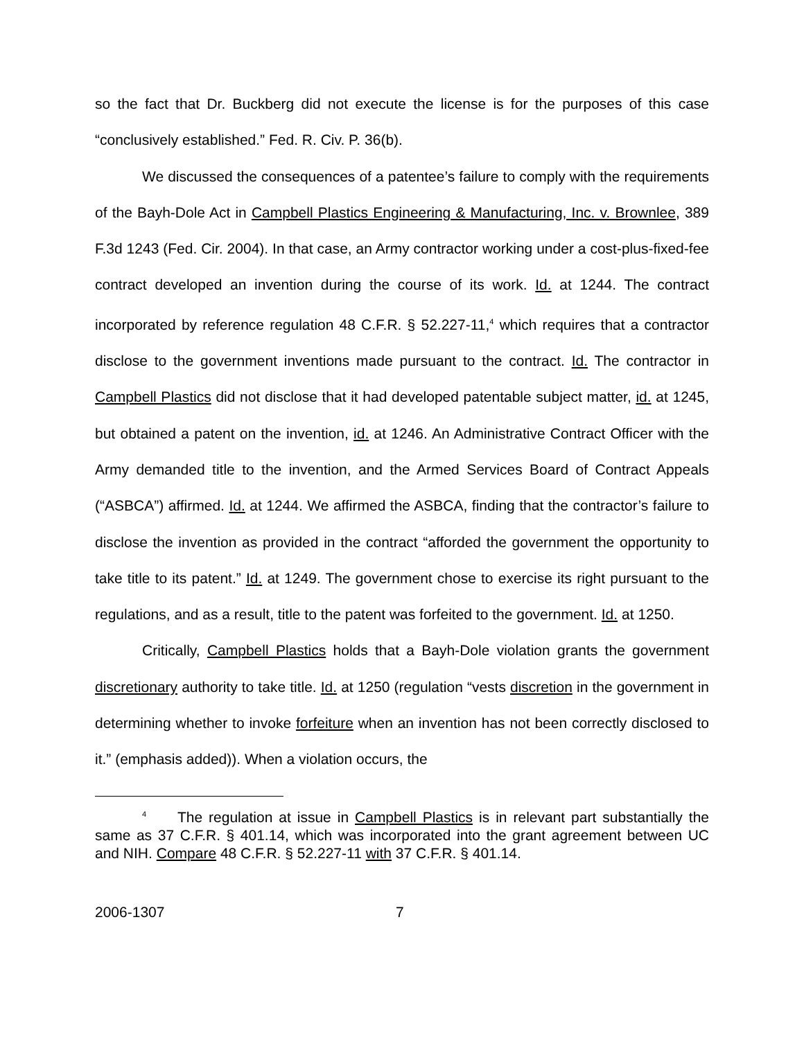so the fact that Dr. Buckberg did not execute the license is for the purposes of this case “conclusively established.” Fed. R. Civ. P. 36(b).
We discussed the consequences of a patentee’s failure to comply with the requirements of the Bayh-Dole Act in Campbell Plastics Engineering & Manufacturing, Inc. v. Brownlee, 389 F.3d 1243 (Fed. Cir. 2004). In that case, an Army contractor working under a cost-plus-fixed-fee contract developed an invention during the course of its work. Id. at 1244. The contract incorporated by reference regulation 48 C.F.R. § 52.227-11,<sup>4</sup> which requires that a contractor disclose to the government inventions made pursuant to the contract. Id. The contractor in Campbell Plastics did not disclose that it had developed patentable subject matter, id. at 1245, but obtained a patent on the invention, id. at 1246. An Administrative Contract Officer with the Army demanded title to the invention, and the Armed Services Board of Contract Appeals (“ASBCA”) affirmed. Id. at 1244. We affirmed the ASBCA, finding that the contractor’s failure to disclose the invention as provided in the contract “afforded the government the opportunity to take title to its patent.” Id. at 1249. The government chose to exercise its right pursuant to the regulations, and as a result, title to the patent was forfeited to the government. Id. at 1250.
Critically, Campbell Plastics holds that a Bayh-Dole violation grants the government discretionary authority to take title. Id. at 1250 (regulation “vests discretion in the government in determining whether to invoke forfeiture when an invention has not been correctly disclosed to it.” (emphasis added)). When a violation occurs, the
<sup>4</sup> The regulation at issue in Campbell Plastics is in relevant part substantially the same as 37 C.F.R. § 401.14, which was incorporated into the grant agreement between UC and NIH. Compare 48 C.F.R. § 52.227-11 with 37 C.F.R. § 401.14.
2006-1307 7